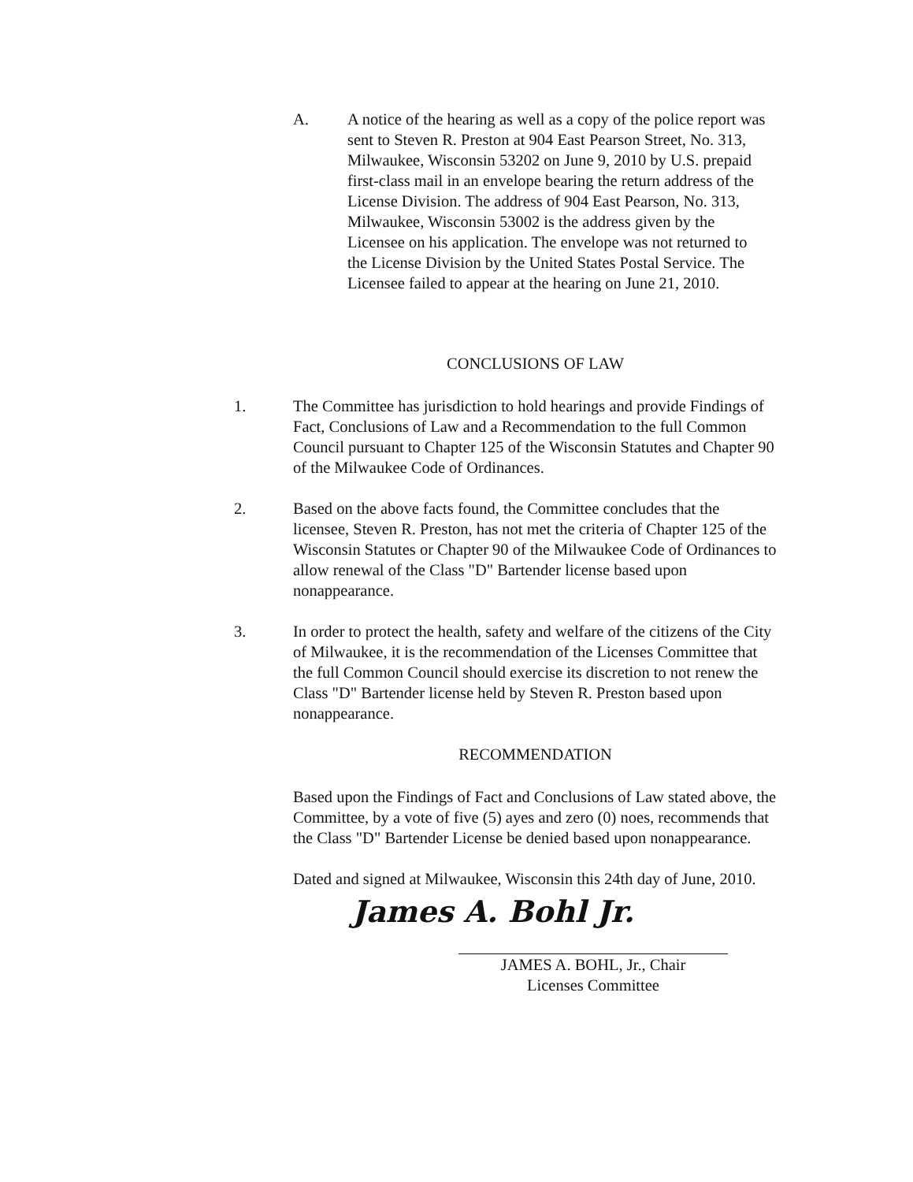A. A notice of the hearing as well as a copy of the police report was sent to Steven R. Preston at 904 East Pearson Street, No. 313, Milwaukee, Wisconsin 53202 on June 9, 2010 by U.S. prepaid first-class mail in an envelope bearing the return address of the License Division. The address of 904 East Pearson, No. 313, Milwaukee, Wisconsin 53002 is the address given by the Licensee on his application. The envelope was not returned to the License Division by the United States Postal Service. The Licensee failed to appear at the hearing on June 21, 2010.
CONCLUSIONS OF LAW
1. The Committee has jurisdiction to hold hearings and provide Findings of Fact, Conclusions of Law and a Recommendation to the full Common Council pursuant to Chapter 125 of the Wisconsin Statutes and Chapter 90 of the Milwaukee Code of Ordinances.
2. Based on the above facts found, the Committee concludes that the licensee, Steven R. Preston, has not met the criteria of Chapter 125 of the Wisconsin Statutes or Chapter 90 of the Milwaukee Code of Ordinances to allow renewal of the Class "D" Bartender license based upon nonappearance.
3. In order to protect the health, safety and welfare of the citizens of the City of Milwaukee, it is the recommendation of the Licenses Committee that the full Common Council should exercise its discretion to not renew the Class "D" Bartender license held by Steven R. Preston based upon nonappearance.
RECOMMENDATION
Based upon the Findings of Fact and Conclusions of Law stated above, the Committee, by a vote of five (5) ayes and zero (0) noes, recommends that the Class "D" Bartender License be denied based upon nonappearance.
Dated and signed at Milwaukee, Wisconsin this 24th day of June, 2010.
James A. Bohl Jr.
JAMES A. BOHL, Jr., Chair
Licenses Committee